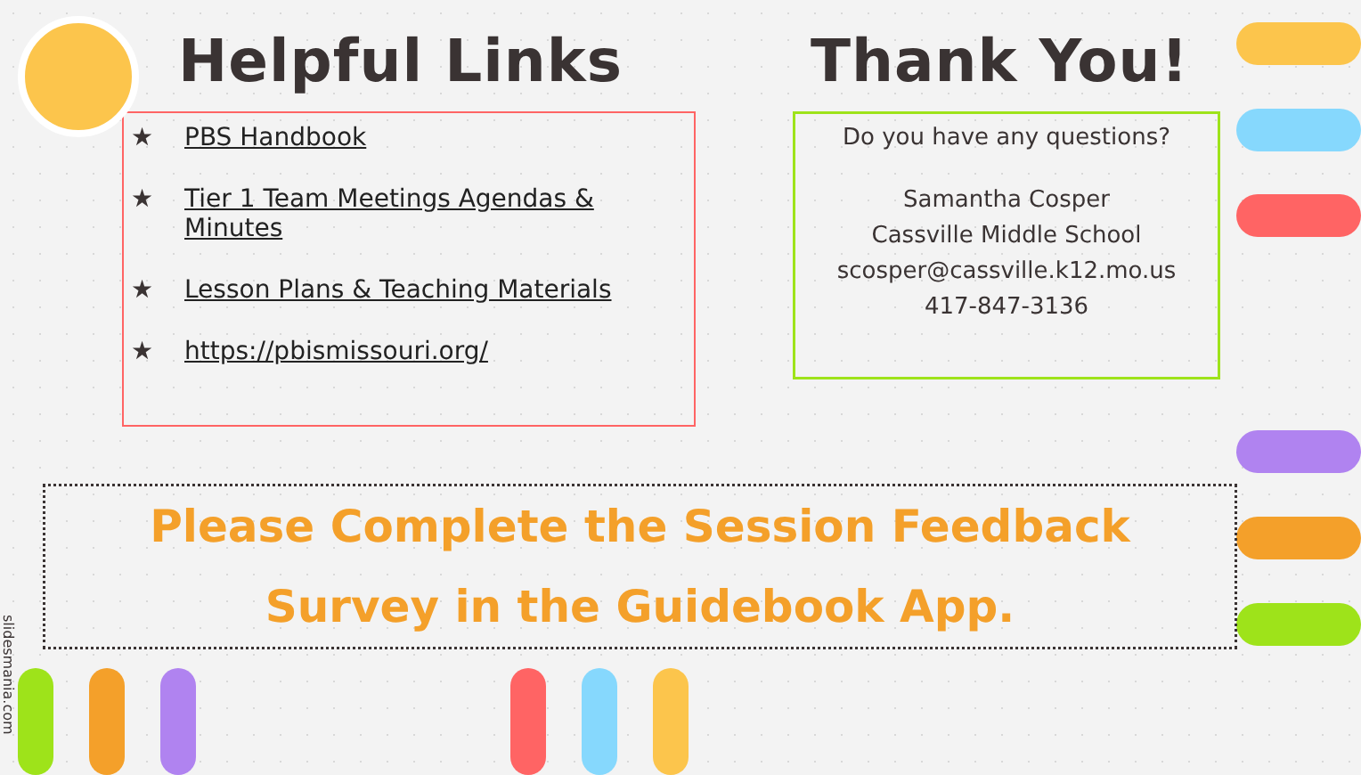Helpful Links
★ PBS Handbook
★ Tier 1 Team Meetings Agendas & Minutes
★ Lesson Plans & Teaching Materials
★ https://pbismissouri.org/
Thank You!
Do you have any questions?
Samantha Cosper
Cassville Middle School
scosper@cassville.k12.mo.us
417-847-3136
Please Complete the Session Feedback
Survey in the Guidebook App.
slidesmania.com